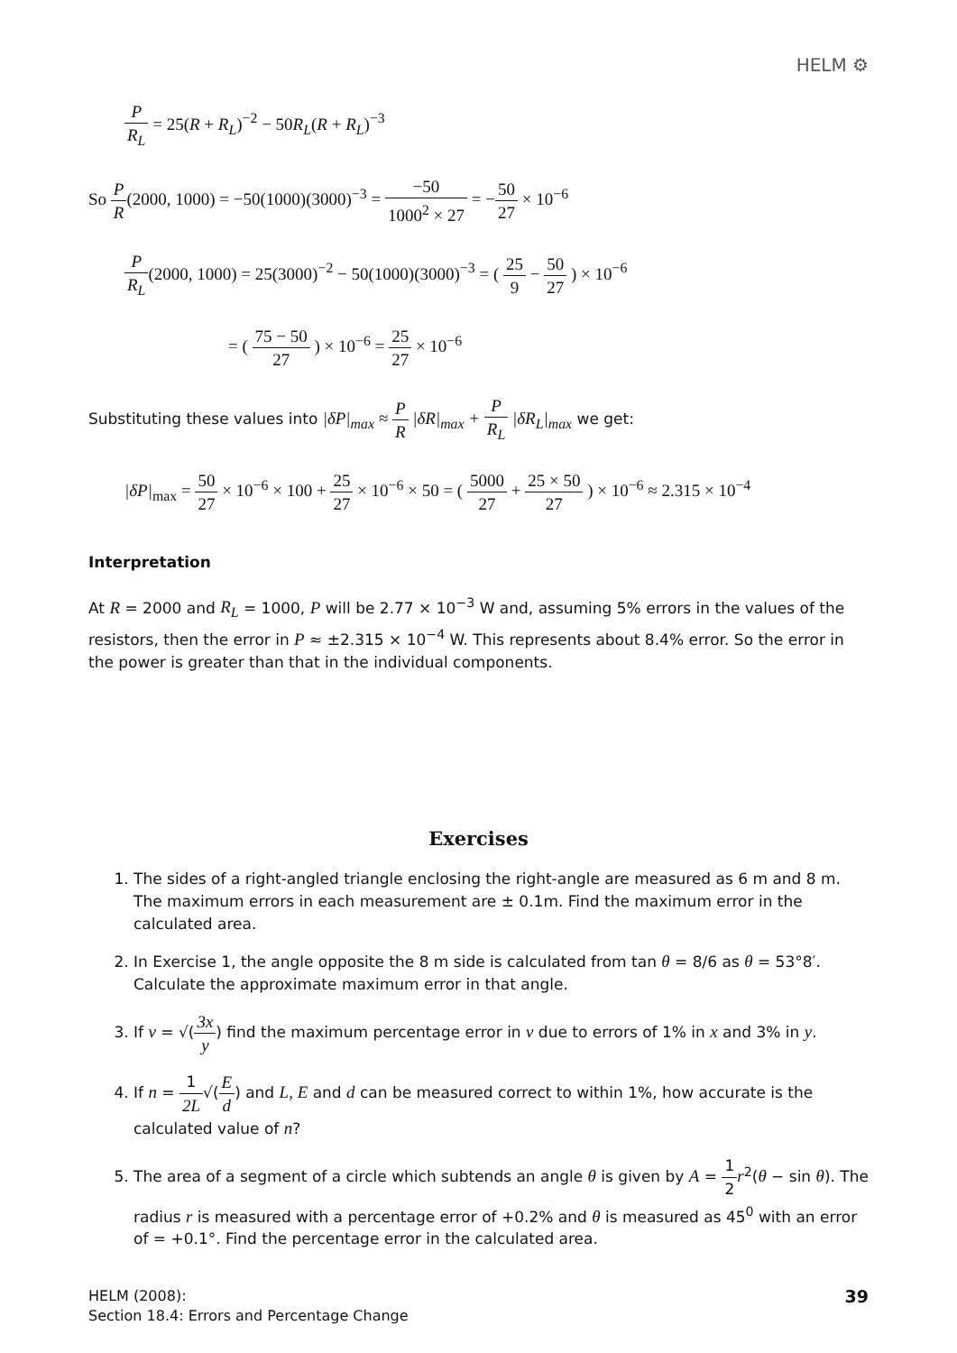HELM ⚙
P R<sub>L</sub> = 25(R + R<sub>L</sub>)<sup>−2</sup> − 50R<sub>L</sub>(R + R<sub>L</sub>)<sup>−3</sup>
So P R(2000, 1000) = −50(1000)(3000)<sup>−3</sup> = −50 1000<sup>2</sup> × 27 = −50 27 × 10<sup>−6</sup>
P R<sub>L</sub>(2000, 1000) = 25(3000)<sup>−2</sup> − 50(1000)(3000)<sup>−3</sup> = ( 25 9 − 50 27 ) × 10<sup>−6</sup>
= ( 75 − 50 27 ) × 10<sup>−6</sup> = 25 27 × 10<sup>−6</sup>
Substituting these values into |δP|<sub>max</sub> ≈ P R |δR|<sub>max</sub> + P R<sub>L</sub> |δR<sub>L</sub>|<sub>max</sub> we get:
|δP|<sub>max</sub> = 50 27 × 10<sup>−6</sup> × 100 + 25 27 × 10<sup>−6</sup> × 50 = ( 5000 27 + 25 × 50 27 ) × 10<sup>−6</sup> ≈ 2.315 × 10<sup>−4</sup>
Interpretation
At R = 2000 and R<sub>L</sub> = 1000, P will be 2.77 × 10<sup>−3</sup> W and, assuming 5% errors in the values of the resistors, then the error in P ≈ ±2.315 × 10<sup>−4</sup> W. This represents about 8.4% error. So the error in the power is greater than that in the individual components.
Exercises
1. The sides of a right-angled triangle enclosing the right-angle are measured as 6 m and 8 m. The maximum errors in each measurement are ± 0.1m. Find the maximum error in the calculated area.
2. In Exercise 1, the angle opposite the 8 m side is calculated from tan θ = 8/6 as θ = 53°8′. Calculate the approximate maximum error in that angle.
3. If v = √(3x y) find the maximum percentage error in v due to errors of 1% in x and 3% in y.
4. If n = 1 2L√(E d) and L, E and d can be measured correct to within 1%, how accurate is the calculated value of n?
5. The area of a segment of a circle which subtends an angle θ is given by A = 1 2 r<sup>2</sup>(θ − sin θ). The radius r is measured with a percentage error of +0.2% and θ is measured as 45<sup>0</sup> with an error of = +0.1°. Find the percentage error in the calculated area.
HELM (2008):
Section 18.4: Errors and Percentage Change
39